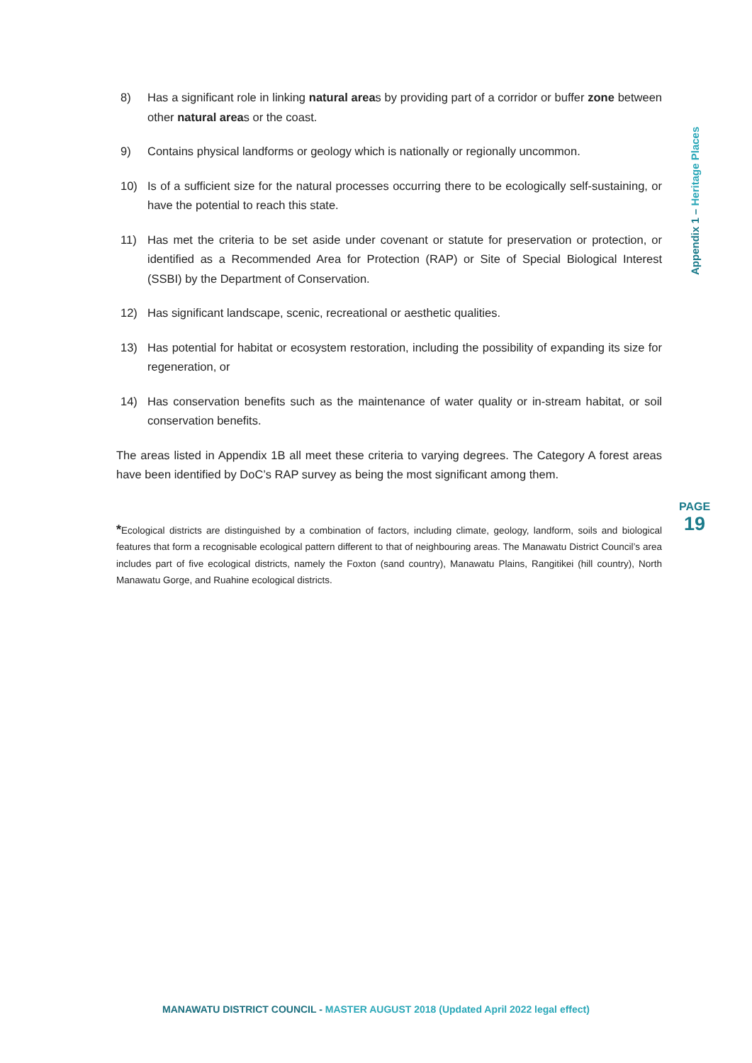Appendix 1 – Heritage Places
8) Has a significant role in linking natural areas by providing part of a corridor or buffer zone between other natural areas or the coast.
9) Contains physical landforms or geology which is nationally or regionally uncommon.
10) Is of a sufficient size for the natural processes occurring there to be ecologically self-sustaining, or have the potential to reach this state.
11) Has met the criteria to be set aside under covenant or statute for preservation or protection, or identified as a Recommended Area for Protection (RAP) or Site of Special Biological Interest (SSBI) by the Department of Conservation.
12) Has significant landscape, scenic, recreational or aesthetic qualities.
13) Has potential for habitat or ecosystem restoration, including the possibility of expanding its size for regeneration, or
14) Has conservation benefits such as the maintenance of water quality or in-stream habitat, or soil conservation benefits.
The areas listed in Appendix 1B all meet these criteria to varying degrees. The Category A forest areas have been identified by DoC’s RAP survey as being the most significant among them.
*Ecological districts are distinguished by a combination of factors, including climate, geology, landform, soils and biological features that form a recognisable ecological pattern different to that of neighbouring areas. The Manawatu District Council’s area includes part of five ecological districts, namely the Foxton (sand country), Manawatu Plains, Rangitikei (hill country), North Manawatu Gorge, and Ruahine ecological districts.
PAGE
19
MANAWATU DISTRICT COUNCIL - MASTER AUGUST 2018 (Updated April 2022 legal effect)